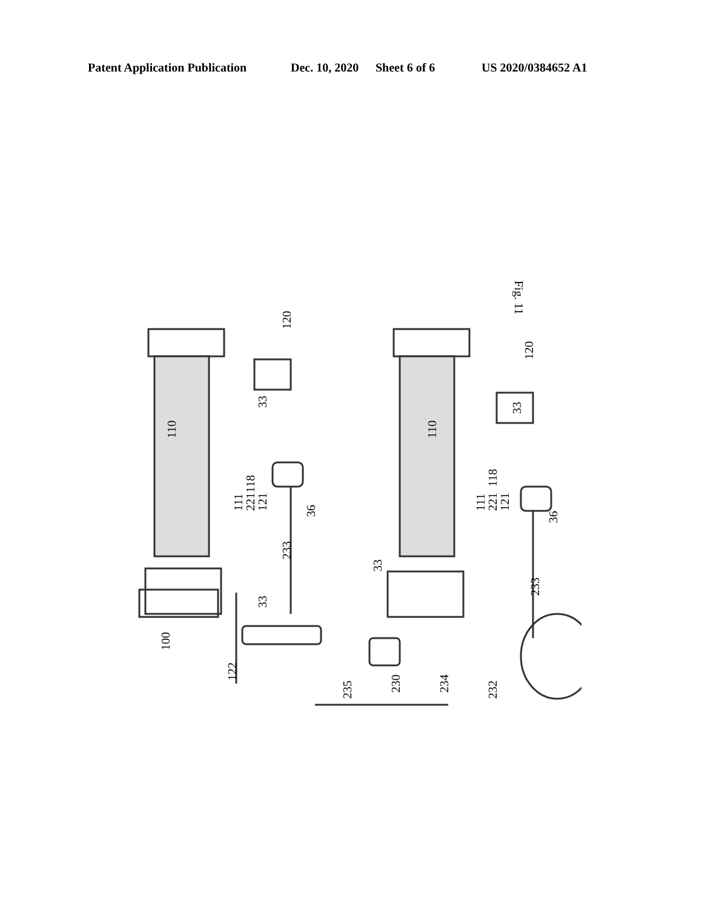Patent Application Publication Dec. 10, 2020 Sheet 6 of 6 US 2020/0384652 A1
Fig. 11
100
122
235
230
234
232
33
233
33
233
110
118
33
120
111
221
121
36
110
118
33
120
111
221
121
36